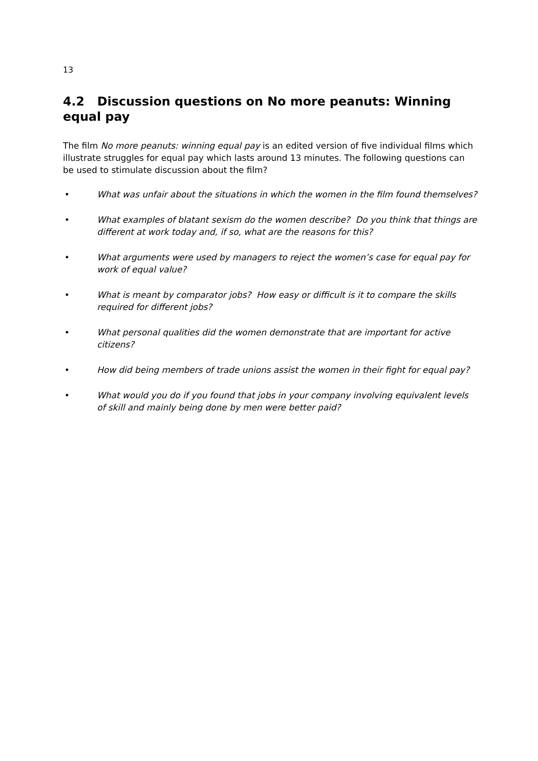13
4.2 Discussion questions on No more peanuts: Winning equal pay
The film No more peanuts: winning equal pay is an edited version of five individual films which illustrate struggles for equal pay which lasts around 13 minutes. The following questions can be used to stimulate discussion about the film?
• What was unfair about the situations in which the women in the film found themselves?
• What examples of blatant sexism do the women describe? Do you think that things are different at work today and, if so, what are the reasons for this?
• What arguments were used by managers to reject the women’s case for equal pay for work of equal value?
• What is meant by comparator jobs? How easy or difficult is it to compare the skills required for different jobs?
• What personal qualities did the women demonstrate that are important for active citizens?
• How did being members of trade unions assist the women in their fight for equal pay?
• What would you do if you found that jobs in your company involving equivalent levels of skill and mainly being done by men were better paid?